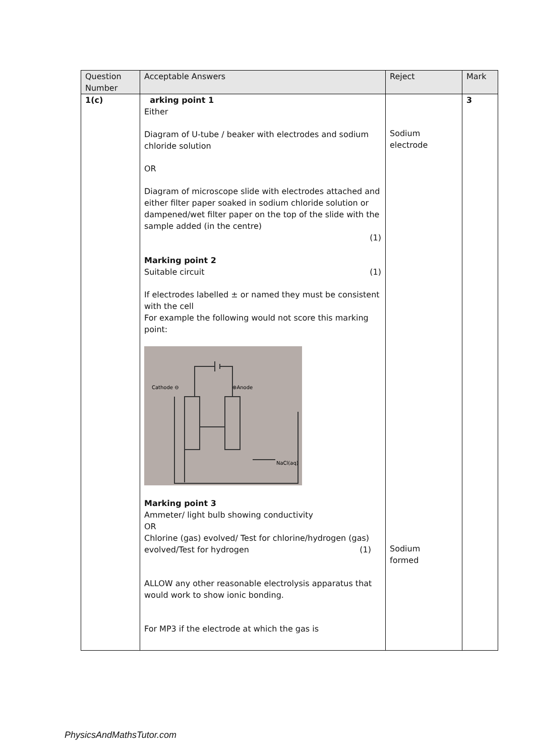| Question Number | Acceptable Answers | Reject | Mark |
| --- | --- | --- | --- |
| 1(c) | arking point 1 Either Diagram of U-tube / beaker with electrodes and sodium chloride solution OR Diagram of microscope slide with electrodes attached and either filter paper soaked in sodium chloride solution or dampened/wet filter paper on the top of the slide with the sample added (in the centre) (1) Marking point 2 Suitable circuit (1) If electrodes labelled ± or named they must be consistent with the cell For example the following would not score this marking point: Cathode ⊖ ⊕Anode NaCl(aq) Marking point 3 Ammeter/ light bulb showing conductivity OR Chlorine (gas) evolved/ Test for chlorine/hydrogen (gas) evolved/Test for hydrogen (1) ALLOW any other reasonable electrolysis apparatus that would work to show ionic bonding. For MP3 if the electrode at which the gas is | Sodium electrode Sodium formed | 3 |
PhysicsAndMathsTutor.com